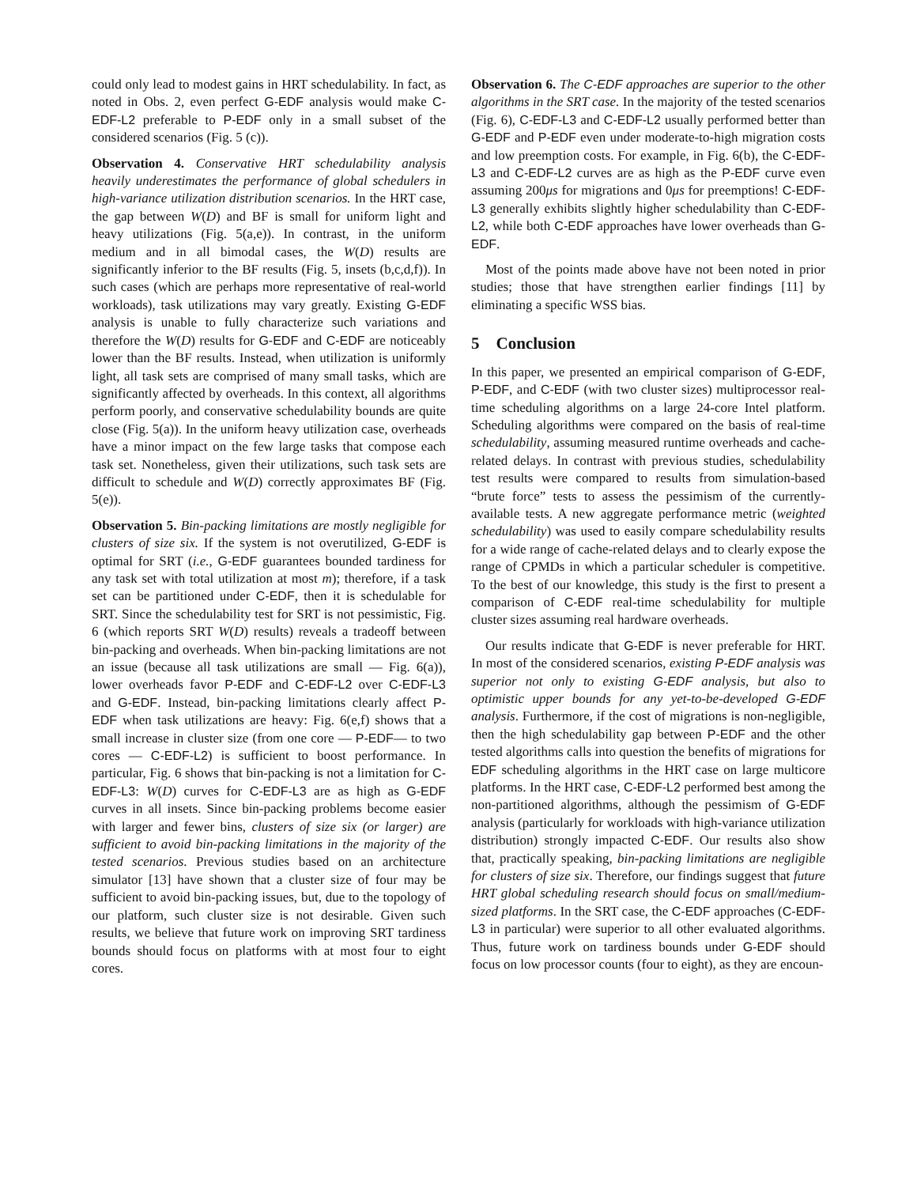could only lead to modest gains in HRT schedulability. In fact, as noted in Obs. 2, even perfect G-EDF analysis would make C-EDF-L2 preferable to P-EDF only in a small subset of the considered scenarios (Fig. 5 (c)).
Observation 4. Conservative HRT schedulability analysis heavily underestimates the performance of global schedulers in high-variance utilization distribution scenarios. In the HRT case, the gap between W(D) and BF is small for uniform light and heavy utilizations (Fig. 5(a,e)). In contrast, in the uniform medium and in all bimodal cases, the W(D) results are significantly inferior to the BF results (Fig. 5, insets (b,c,d,f)). In such cases (which are perhaps more representative of real-world workloads), task utilizations may vary greatly. Existing G-EDF analysis is unable to fully characterize such variations and therefore the W(D) results for G-EDF and C-EDF are noticeably lower than the BF results. Instead, when utilization is uniformly light, all task sets are comprised of many small tasks, which are significantly affected by overheads. In this context, all algorithms perform poorly, and conservative schedulability bounds are quite close (Fig. 5(a)). In the uniform heavy utilization case, overheads have a minor impact on the few large tasks that compose each task set. Nonetheless, given their utilizations, such task sets are difficult to schedule and W(D) correctly approximates BF (Fig. 5(e)).
Observation 5. Bin-packing limitations are mostly negligible for clusters of size six. If the system is not overutilized, G-EDF is optimal for SRT (i.e., G-EDF guarantees bounded tardiness for any task set with total utilization at most m); therefore, if a task set can be partitioned under C-EDF, then it is schedulable for SRT. Since the schedulability test for SRT is not pessimistic, Fig. 6 (which reports SRT W(D) results) reveals a tradeoff between bin-packing and overheads. When bin-packing limitations are not an issue (because all task utilizations are small — Fig. 6(a)), lower overheads favor P-EDF and C-EDF-L2 over C-EDF-L3 and G-EDF. Instead, bin-packing limitations clearly affect P-EDF when task utilizations are heavy: Fig. 6(e,f) shows that a small increase in cluster size (from one core — P-EDF— to two cores — C-EDF-L2) is sufficient to boost performance. In particular, Fig. 6 shows that bin-packing is not a limitation for C-EDF-L3: W(D) curves for C-EDF-L3 are as high as G-EDF curves in all insets. Since bin-packing problems become easier with larger and fewer bins, clusters of size six (or larger) are sufficient to avoid bin-packing limitations in the majority of the tested scenarios. Previous studies based on an architecture simulator [13] have shown that a cluster size of four may be sufficient to avoid bin-packing issues, but, due to the topology of our platform, such cluster size is not desirable. Given such results, we believe that future work on improving SRT tardiness bounds should focus on platforms with at most four to eight cores.
Observation 6. The C-EDF approaches are superior to the other algorithms in the SRT case. In the majority of the tested scenarios (Fig. 6), C-EDF-L3 and C-EDF-L2 usually performed better than G-EDF and P-EDF even under moderate-to-high migration costs and low preemption costs. For example, in Fig. 6(b), the C-EDF-L3 and C-EDF-L2 curves are as high as the P-EDF curve even assuming 200μs for migrations and 0μs for preemptions! C-EDF-L3 generally exhibits slightly higher schedulability than C-EDF-L2, while both C-EDF approaches have lower overheads than G-EDF.
Most of the points made above have not been noted in prior studies; those that have strengthen earlier findings [11] by eliminating a specific WSS bias.
5 Conclusion
In this paper, we presented an empirical comparison of G-EDF, P-EDF, and C-EDF (with two cluster sizes) multiprocessor real-time scheduling algorithms on a large 24-core Intel platform. Scheduling algorithms were compared on the basis of real-time schedulability, assuming measured runtime overheads and cache-related delays. In contrast with previous studies, schedulability test results were compared to results from simulation-based “brute force” tests to assess the pessimism of the currently-available tests. A new aggregate performance metric (weighted schedulability) was used to easily compare schedulability results for a wide range of cache-related delays and to clearly expose the range of CPMDs in which a particular scheduler is competitive. To the best of our knowledge, this study is the first to present a comparison of C-EDF real-time schedulability for multiple cluster sizes assuming real hardware overheads.
Our results indicate that G-EDF is never preferable for HRT. In most of the considered scenarios, existing P-EDF analysis was superior not only to existing G-EDF analysis, but also to optimistic upper bounds for any yet-to-be-developed G-EDF analysis. Furthermore, if the cost of migrations is non-negligible, then the high schedulability gap between P-EDF and the other tested algorithms calls into question the benefits of migrations for EDF scheduling algorithms in the HRT case on large multicore platforms. In the HRT case, C-EDF-L2 performed best among the non-partitioned algorithms, although the pessimism of G-EDF analysis (particularly for workloads with high-variance utilization distribution) strongly impacted C-EDF. Our results also show that, practically speaking, bin-packing limitations are negligible for clusters of size six. Therefore, our findings suggest that future HRT global scheduling research should focus on small/medium-sized platforms. In the SRT case, the C-EDF approaches (C-EDF-L3 in particular) were superior to all other evaluated algorithms. Thus, future work on tardiness bounds under G-EDF should focus on low processor counts (four to eight), as they are encoun-